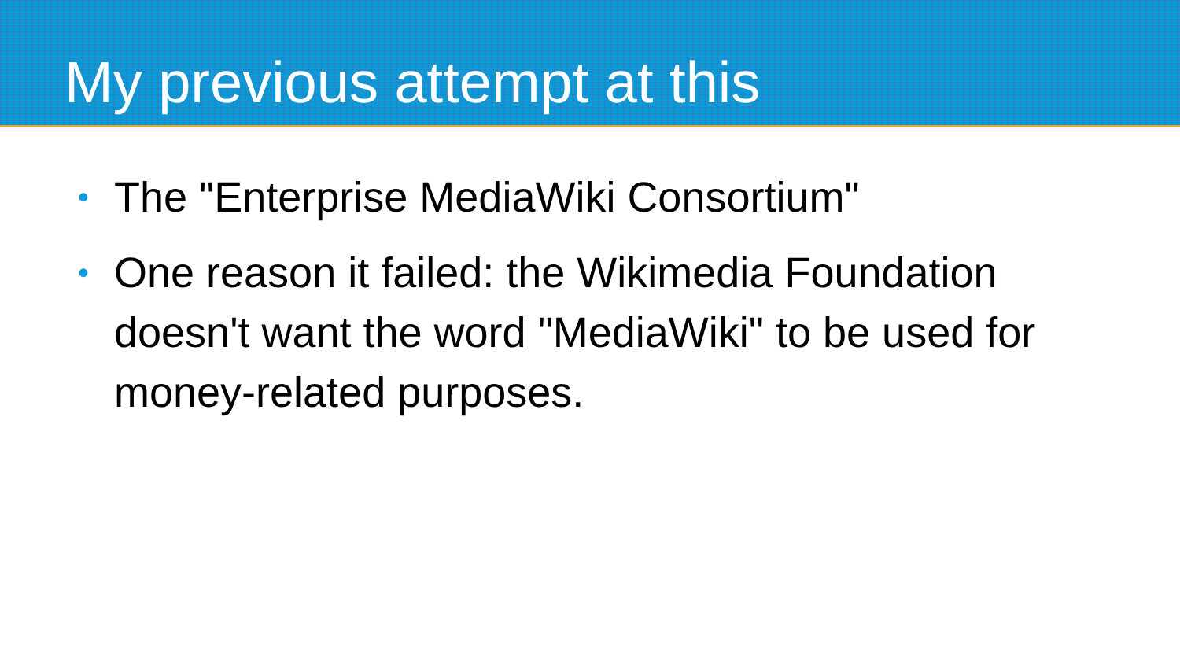My previous attempt at this
• The "Enterprise MediaWiki Consortium"
• One reason it failed: the Wikimedia Foundation doesn't want the word "MediaWiki" to be used for money-related purposes.